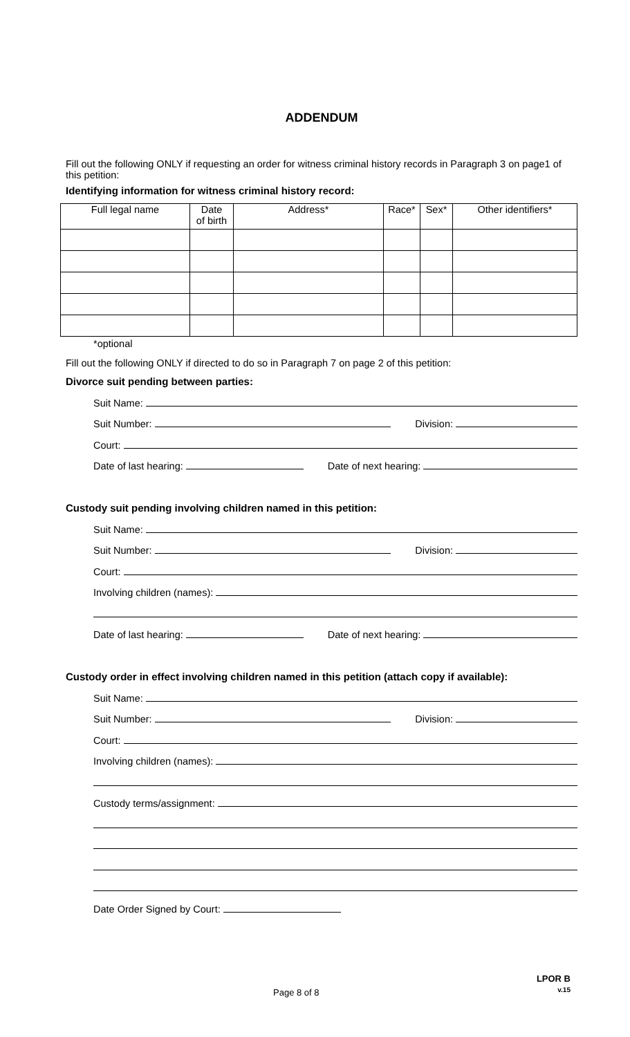ADDENDUM
Fill out the following ONLY if requesting an order for witness criminal history records in Paragraph 3 on page1 of this petition:
Identifying information for witness criminal history record:
| Full legal name | Date of birth | Address* | Race* | Sex* | Other identifiers* |
| --- | --- | --- | --- | --- | --- |
*optional
Fill out the following ONLY if directed to do so in Paragraph 7 on page 2 of this petition:
Divorce suit pending between parties:
Suit Name:
Suit Number: Division:
Court:
Date of last hearing: Date of next hearing:
Custody suit pending involving children named in this petition:
Suit Name:
Suit Number: Division:
Court:
Involving children (names):
Date of last hearing: Date of next hearing:
Custody order in effect involving children named in this petition (attach copy if available):
Suit Name:
Suit Number: Division:
Court:
Involving children (names):
Custody terms/assignment:
Date Order Signed by Court:
Page 8 of 8
LPOR B
v.15